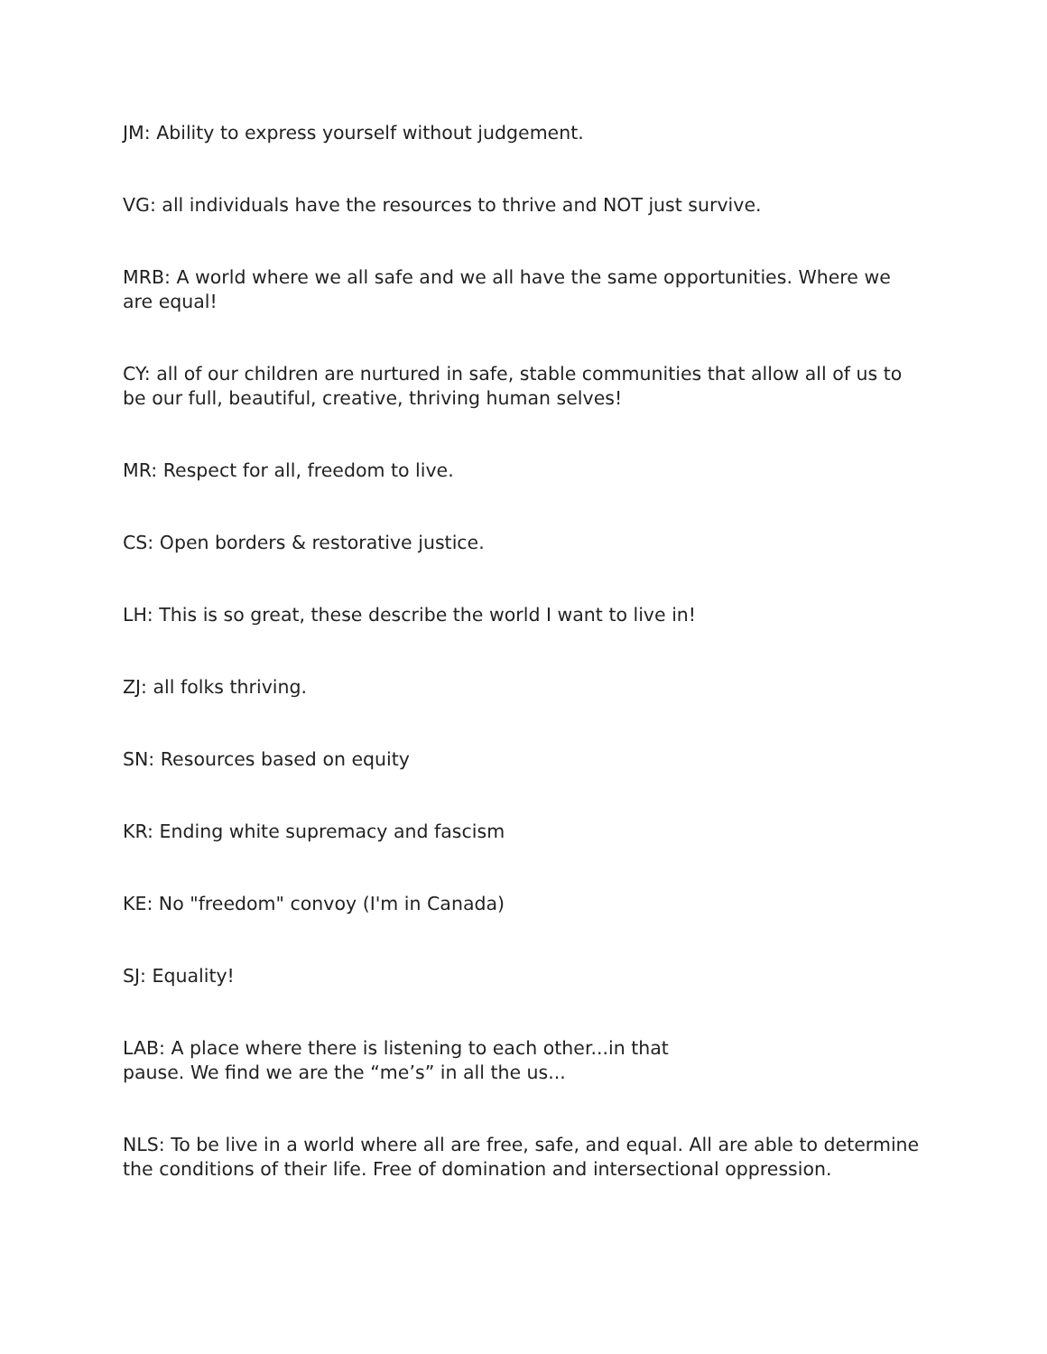JM: Ability to express yourself without judgement.
VG: all individuals have the resources to thrive and NOT just survive.
MRB: A world where we all safe and we all have the same opportunities. Where we are equal!
CY: all of our children are nurtured in safe, stable communities that allow all of us to be our full, beautiful, creative, thriving human selves!
MR: Respect for all, freedom to live.
CS: Open borders & restorative justice.
LH: This is so great, these describe the world I want to live in!
ZJ: all folks thriving.
SN: Resources based on equity
KR: Ending white supremacy and fascism
KE: No "freedom" convoy (I'm in Canada)
SJ: Equality!
LAB: A place where there is listening to each other...in that
pause. We find we are the “me’s” in all the us...
NLS: To be live in a world where all are free, safe, and equal. All are able to determine the conditions of their life. Free of domination and intersectional oppression.